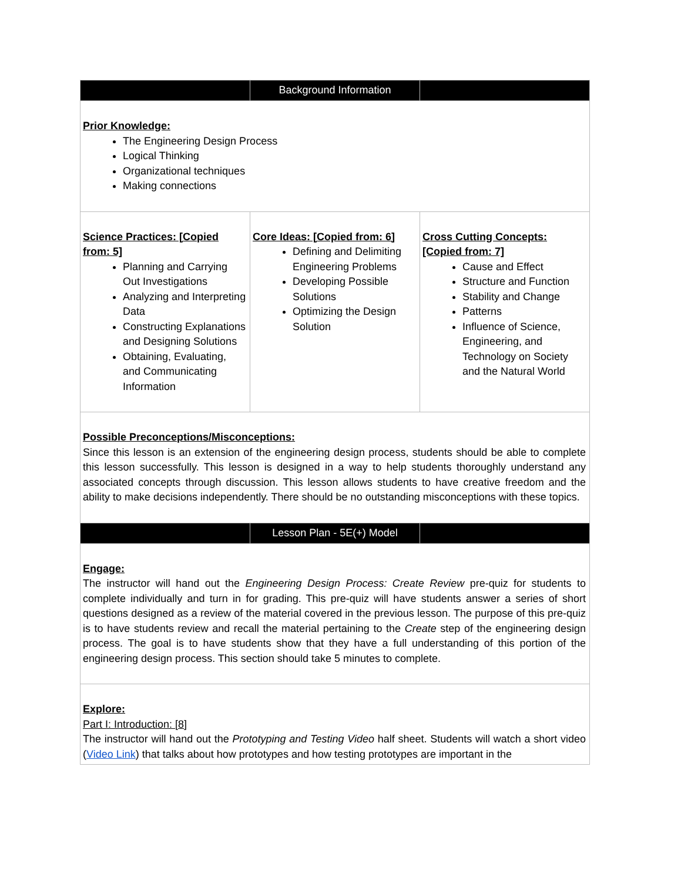| | Background Information | |
| --- | --- | --- |
| Prior Knowledge: The Engineering Design Process Logical Thinking Organizational techniques Making connections | | |
| Science Practices: [Copied from: 5] Planning and Carrying Out Investigations Analyzing and Interpreting Data Constructing Explanations and Designing Solutions Obtaining, Evaluating, and Communicating Information | Core Ideas: [Copied from: 6] Defining and Delimiting Engineering Problems Developing Possible Solutions Optimizing the Design Solution | Cross Cutting Concepts: [Copied from: 7] Cause and Effect Structure and Function Stability and Change Patterns Influence of Science, Engineering, and Technology on Society and the Natural World |
| Possible Preconceptions/Misconceptions: Since this lesson is an extension of the engineering design process, students should be able to complete this lesson successfully. This lesson is designed in a way to help students thoroughly understand any associated concepts through discussion. This lesson allows students to have creative freedom and the ability to make decisions independently. There should be no outstanding misconceptions with these topics. | | |
| | Lesson Plan - 5E(+) Model | |
| Engage: The instructor will hand out the Engineering Design Process: Create Review pre-quiz for students to complete individually and turn in for grading. This pre-quiz will have students answer a series of short questions designed as a review of the material covered in the previous lesson. The purpose of this pre-quiz is to have students review and recall the material pertaining to the Create step of the engineering design process. The goal is to have students show that they have a full understanding of this portion of the engineering design process. This section should take 5 minutes to complete. | | |
| Explore: Part I: Introduction: [8] The instructor will hand out the Prototyping and Testing Video half sheet. Students will watch a short video ( Video Link ) that talks about how prototypes and how testing prototypes are important in the | | |